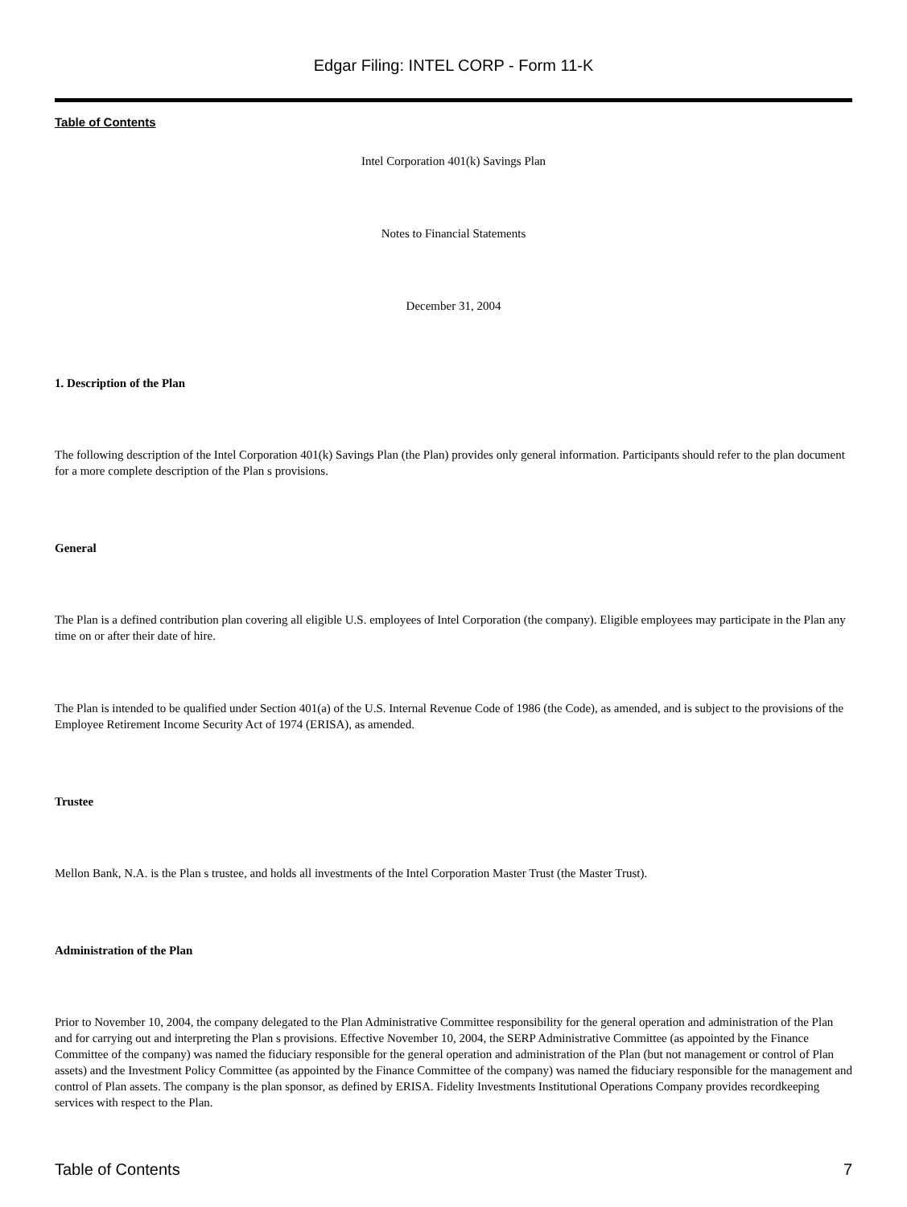Edgar Filing: INTEL CORP - Form 11-K
Table of Contents
Intel Corporation 401(k) Savings Plan
Notes to Financial Statements
December 31, 2004
1. Description of the Plan
The following description of the Intel Corporation 401(k) Savings Plan (the Plan) provides only general information. Participants should refer to the plan document for a more complete description of the Plan s provisions.
General
The Plan is a defined contribution plan covering all eligible U.S. employees of Intel Corporation (the company). Eligible employees may participate in the Plan any time on or after their date of hire.
The Plan is intended to be qualified under Section 401(a) of the U.S. Internal Revenue Code of 1986 (the Code), as amended, and is subject to the provisions of the Employee Retirement Income Security Act of 1974 (ERISA), as amended.
Trustee
Mellon Bank, N.A. is the Plan s trustee, and holds all investments of the Intel Corporation Master Trust (the Master Trust).
Administration of the Plan
Prior to November 10, 2004, the company delegated to the Plan Administrative Committee responsibility for the general operation and administration of the Plan and for carrying out and interpreting the Plan s provisions. Effective November 10, 2004, the SERP Administrative Committee (as appointed by the Finance Committee of the company) was named the fiduciary responsible for the general operation and administration of the Plan (but not management or control of Plan assets) and the Investment Policy Committee (as appointed by the Finance Committee of the company) was named the fiduciary responsible for the management and control of Plan assets. The company is the plan sponsor, as defined by ERISA. Fidelity Investments Institutional Operations Company provides recordkeeping services with respect to the Plan.
Table of Contents 7